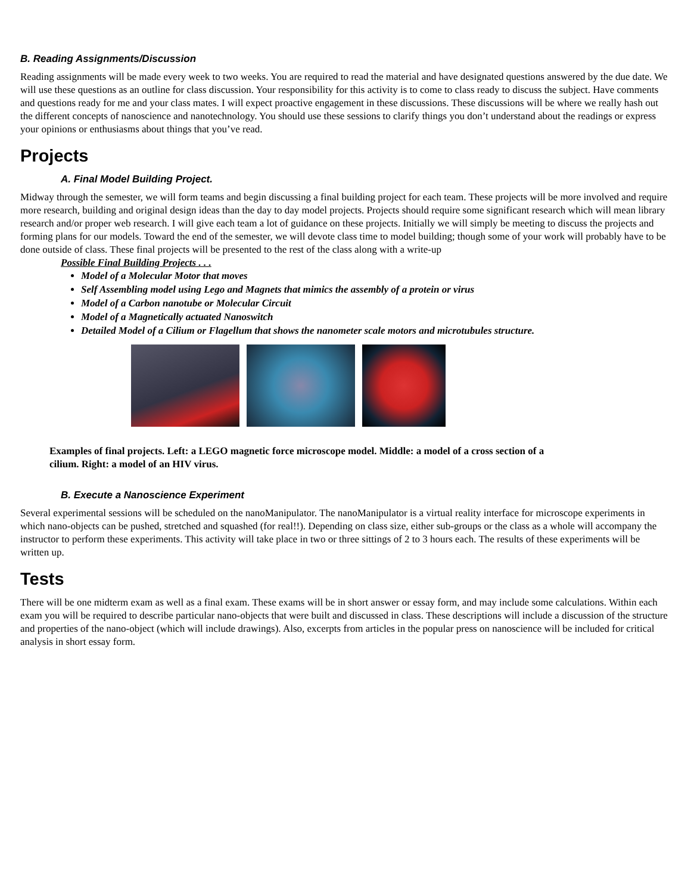B. Reading Assignments/Discussion
Reading assignments will be made every week to two weeks. You are required to read the material and have designated questions answered by the due date. We will use these questions as an outline for class discussion. Your responsibility for this activity is to come to class ready to discuss the subject. Have comments and questions ready for me and your class mates. I will expect proactive engagement in these discussions. These discussions will be where we really hash out the different concepts of nanoscience and nanotechnology. You should use these sessions to clarify things you don’t understand about the readings or express your opinions or enthusiasms about things that you’ve read.
Projects
A. Final Model Building Project.
Midway through the semester, we will form teams and begin discussing a final building project for each team. These projects will be more involved and require more research, building and original design ideas than the day to day model projects. Projects should require some significant research which will mean library research and/or proper web research. I will give each team a lot of guidance on these projects. Initially we will simply be meeting to discuss the projects and forming plans for our models. Toward the end of the semester, we will devote class time to model building; though some of your work will probably have to be done outside of class. These final projects will be presented to the rest of the class along with a write-up
Possible Final Building Projects . . .
Model of a Molecular Motor that moves
Self Assembling model using Lego and Magnets that mimics the assembly of a protein or virus
Model of a Carbon nanotube or Molecular Circuit
Model of a Magnetically actuated Nanoswitch
Detailed Model of a Cilium or Flagellum that shows the nanometer scale motors and microtubules structure.
Examples of final projects. Left: a LEGO magnetic force microscope model. Middle: a model of a cross section of a cilium. Right: a model of an HIV virus.
B. Execute a Nanoscience Experiment
Several experimental sessions will be scheduled on the nanoManipulator. The nanoManipulator is a virtual reality interface for microscope experiments in which nano-objects can be pushed, stretched and squashed (for real!!). Depending on class size, either sub-groups or the class as a whole will accompany the instructor to perform these experiments. This activity will take place in two or three sittings of 2 to 3 hours each. The results of these experiments will be written up.
Tests
There will be one midterm exam as well as a final exam. These exams will be in short answer or essay form, and may include some calculations. Within each exam you will be required to describe particular nano-objects that were built and discussed in class. These descriptions will include a discussion of the structure and properties of the nano-object (which will include drawings). Also, excerpts from articles in the popular press on nanoscience will be included for critical analysis in short essay form.